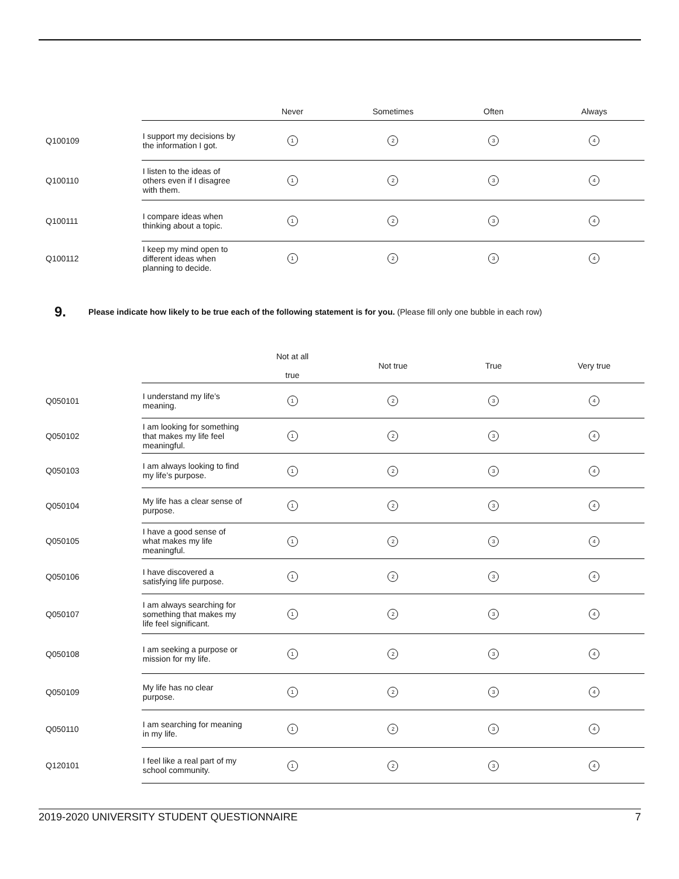| | | Never | Sometimes | Often | Always |
| --- | --- | --- | --- | --- | --- |
| Q100109 | I support my decisions by the information I got. | 1 | 2 | 3 | 4 |
| Q100110 | I listen to the ideas of others even if I disagree with them. | 1 | 2 | 3 | 4 |
| Q100111 | I compare ideas when thinking about a topic. | 1 | 2 | 3 | 4 |
| Q100112 | I keep my mind open to different ideas when planning to decide. | 1 | 2 | 3 | 4 |
9. Please indicate how likely to be true each of the following statement is for you. (Please fill only one bubble in each row)
| | | Not at all true | Not true | True | Very true |
| --- | --- | --- | --- | --- | --- |
| Q050101 | I understand my life’s meaning. | 1 | 2 | 3 | 4 |
| Q050102 | I am looking for something that makes my life feel meaningful. | 1 | 2 | 3 | 4 |
| Q050103 | I am always looking to find my life’s purpose. | 1 | 2 | 3 | 4 |
| Q050104 | My life has a clear sense of purpose. | 1 | 2 | 3 | 4 |
| Q050105 | I have a good sense of what makes my life meaningful. | 1 | 2 | 3 | 4 |
| Q050106 | I have discovered a satisfying life purpose. | 1 | 2 | 3 | 4 |
| Q050107 | I am always searching for something that makes my life feel significant. | 1 | 2 | 3 | 4 |
| Q050108 | I am seeking a purpose or mission for my life. | 1 | 2 | 3 | 4 |
| Q050109 | My life has no clear purpose. | 1 | 2 | 3 | 4 |
| Q050110 | I am searching for meaning in my life. | 1 | 2 | 3 | 4 |
| Q120101 | I feel like a real part of my school community. | 1 | 2 | 3 | 4 |
2019-2020 UNIVERSITY STUDENT QUESTIONNAIRE 7